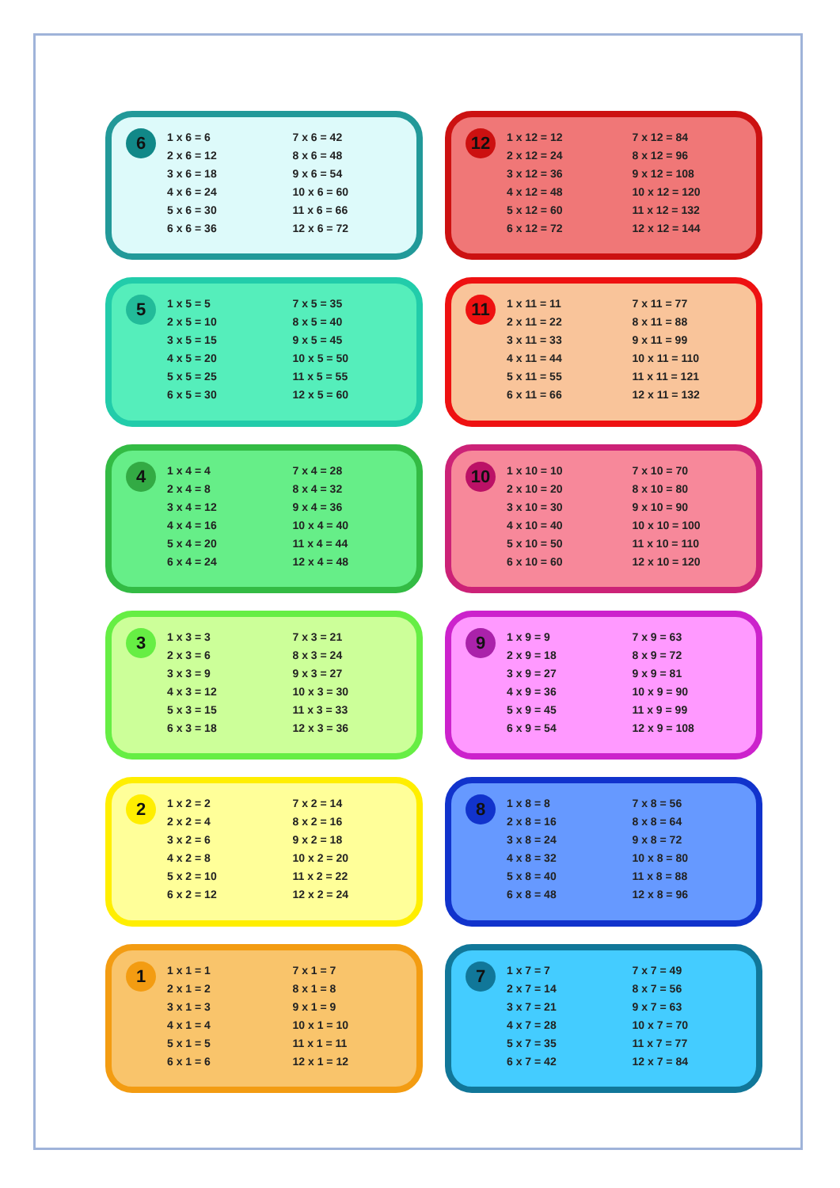1
1 x 1 = 1
2 x 1 = 2
3 x 1 = 3
4 x 1 = 4
5 x 1 = 5
6 x 1 = 6
7 x 1 = 7
8 x 1 = 8
9 x 1 = 9
10 x 1 = 10
11 x 1 = 11
12 x 1 = 12
2
1 x 2 = 2
2 x 2 = 4
3 x 2 = 6
4 x 2 = 8
5 x 2 = 10
6 x 2 = 12
7 x 2 = 14
8 x 2 = 16
9 x 2 = 18
10 x 2 = 20
11 x 2 = 22
12 x 2 = 24
3
1 x 3 = 3
2 x 3 = 6
3 x 3 = 9
4 x 3 = 12
5 x 3 = 15
6 x 3 = 18
7 x 3 = 21
8 x 3 = 24
9 x 3 = 27
10 x 3 = 30
11 x 3 = 33
12 x 3 = 36
4
1 x 4 = 4
2 x 4 = 8
3 x 4 = 12
4 x 4 = 16
5 x 4 = 20
6 x 4 = 24
7 x 4 = 28
8 x 4 = 32
9 x 4 = 36
10 x 4 = 40
11 x 4 = 44
12 x 4 = 48
5
1 x 5 = 5
2 x 5 = 10
3 x 5 = 15
4 x 5 = 20
5 x 5 = 25
6 x 5 = 30
7 x 5 = 35
8 x 5 = 40
9 x 5 = 45
10 x 5 = 50
11 x 5 = 55
12 x 5 = 60
6
1 x 6 = 6
2 x 6 = 12
3 x 6 = 18
4 x 6 = 24
5 x 6 = 30
6 x 6 = 36
7 x 6 = 42
8 x 6 = 48
9 x 6 = 54
10 x 6 = 60
11 x 6 = 66
12 x 6 = 72
7
1 x 7 = 7
2 x 7 = 14
3 x 7 = 21
4 x 7 = 28
5 x 7 = 35
6 x 7 = 42
7 x 7 = 49
8 x 7 = 56
9 x 7 = 63
10 x 7 = 70
11 x 7 = 77
12 x 7 = 84
8
1 x 8 = 8
2 x 8 = 16
3 x 8 = 24
4 x 8 = 32
5 x 8 = 40
6 x 8 = 48
7 x 8 = 56
8 x 8 = 64
9 x 8 = 72
10 x 8 = 80
11 x 8 = 88
12 x 8 = 96
9
1 x 9 = 9
2 x 9 = 18
3 x 9 = 27
4 x 9 = 36
5 x 9 = 45
6 x 9 = 54
7 x 9 = 63
8 x 9 = 72
9 x 9 = 81
10 x 9 = 90
11 x 9 = 99
12 x 9 = 108
10
1 x 10 = 10
2 x 10 = 20
3 x 10 = 30
4 x 10 = 40
5 x 10 = 50
6 x 10 = 60
7 x 10 = 70
8 x 10 = 80
9 x 10 = 90
10 x 10 = 100
11 x 10 = 110
12 x 10 = 120
11
1 x 11 = 11
2 x 11 = 22
3 x 11 = 33
4 x 11 = 44
5 x 11 = 55
6 x 11 = 66
7 x 11 = 77
8 x 11 = 88
9 x 11 = 99
10 x 11 = 110
11 x 11 = 121
12 x 11 = 132
12
1 x 12 = 12
2 x 12 = 24
3 x 12 = 36
4 x 12 = 48
5 x 12 = 60
6 x 12 = 72
7 x 12 = 84
8 x 12 = 96
9 x 12 = 108
10 x 12 = 120
11 x 12 = 132
12 x 12 = 144